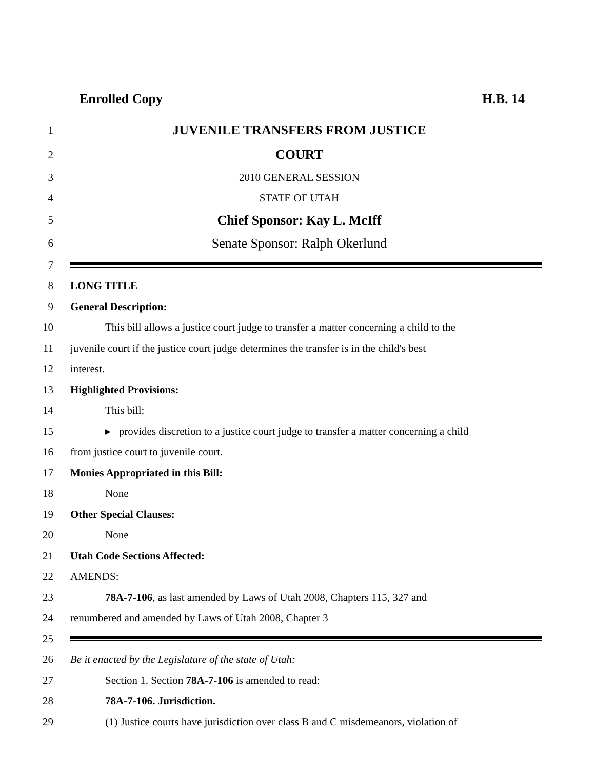Enrolled Copy H.B. 14
1 JUVENILE TRANSFERS FROM JUSTICE
2 COURT
3 2010 GENERAL SESSION
4 STATE OF UTAH
5 Chief Sponsor: Kay L. McIff
6 Senate Sponsor: Ralph Okerlund
7
8 LONG TITLE
9 General Description:
10 This bill allows a justice court judge to transfer a matter concerning a child to the
11 juvenile court if the justice court judge determines the transfer is in the child's best
12 interest.
13 Highlighted Provisions:
14 This bill:
15 ▸ provides discretion to a justice court judge to transfer a matter concerning a child
16 from justice court to juvenile court.
17 Monies Appropriated in this Bill:
18 None
19 Other Special Clauses:
20 None
21 Utah Code Sections Affected:
22 AMENDS:
23 78A-7-106, as last amended by Laws of Utah 2008, Chapters 115, 327 and
24 renumbered and amended by Laws of Utah 2008, Chapter 3
25
26 Be it enacted by the Legislature of the state of Utah:
27 Section 1. Section 78A-7-106 is amended to read:
28 78A-7-106. Jurisdiction.
29 (1) Justice courts have jurisdiction over class B and C misdemeanors, violation of